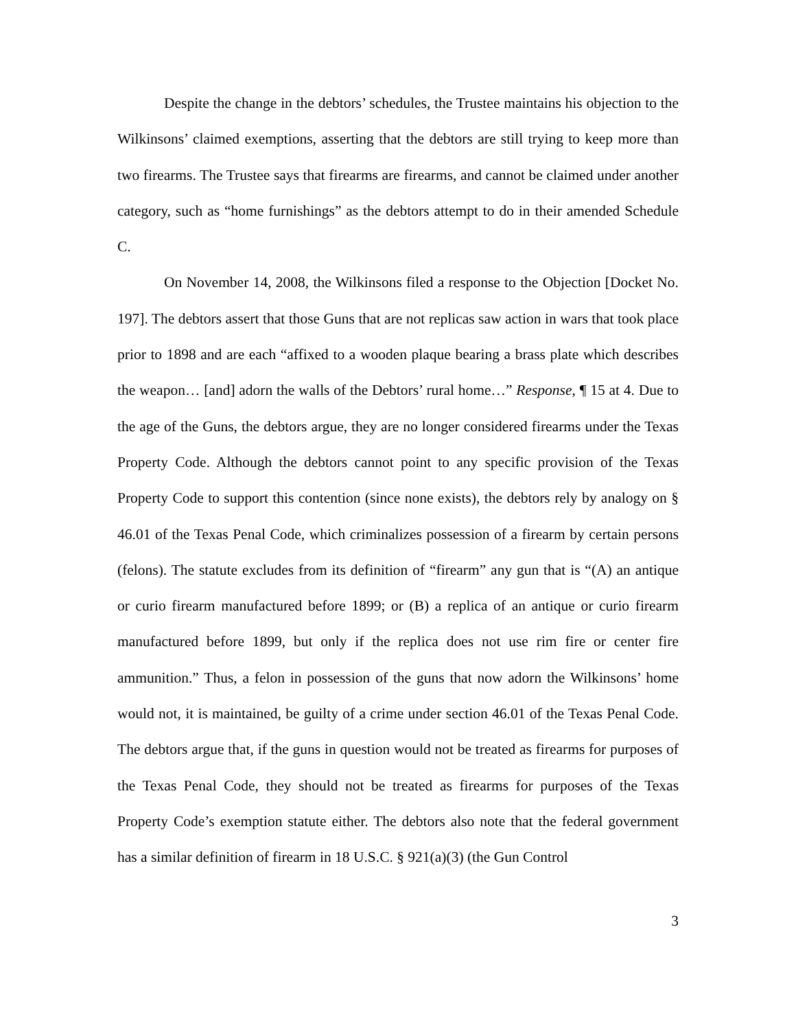Despite the change in the debtors’ schedules, the Trustee maintains his objection to the Wilkinsons’ claimed exemptions, asserting that the debtors are still trying to keep more than two firearms. The Trustee says that firearms are firearms, and cannot be claimed under another category, such as “home furnishings” as the debtors attempt to do in their amended Schedule C.
On November 14, 2008, the Wilkinsons filed a response to the Objection [Docket No. 197]. The debtors assert that those Guns that are not replicas saw action in wars that took place prior to 1898 and are each “affixed to a wooden plaque bearing a brass plate which describes the weapon… [and] adorn the walls of the Debtors’ rural home…” Response, ¶ 15 at 4. Due to the age of the Guns, the debtors argue, they are no longer considered firearms under the Texas Property Code. Although the debtors cannot point to any specific provision of the Texas Property Code to support this contention (since none exists), the debtors rely by analogy on § 46.01 of the Texas Penal Code, which criminalizes possession of a firearm by certain persons (felons). The statute excludes from its definition of “firearm” any gun that is “(A) an antique or curio firearm manufactured before 1899; or (B) a replica of an antique or curio firearm manufactured before 1899, but only if the replica does not use rim fire or center fire ammunition.” Thus, a felon in possession of the guns that now adorn the Wilkinsons’ home would not, it is maintained, be guilty of a crime under section 46.01 of the Texas Penal Code. The debtors argue that, if the guns in question would not be treated as firearms for purposes of the Texas Penal Code, they should not be treated as firearms for purposes of the Texas Property Code’s exemption statute either. The debtors also note that the federal government has a similar definition of firearm in 18 U.S.C. § 921(a)(3) (the Gun Control
3